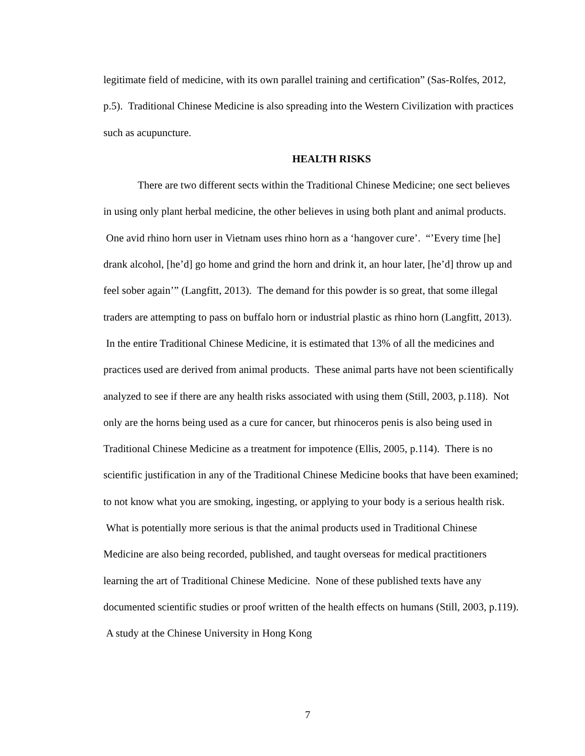legitimate field of medicine, with its own parallel training and certification” (Sas-Rolfes, 2012, p.5). Traditional Chinese Medicine is also spreading into the Western Civilization with practices such as acupuncture.
HEALTH RISKS
There are two different sects within the Traditional Chinese Medicine; one sect believes in using only plant herbal medicine, the other believes in using both plant and animal products. One avid rhino horn user in Vietnam uses rhino horn as a ‘hangover cure’. “’Every time [he] drank alcohol, [he’d] go home and grind the horn and drink it, an hour later, [he’d] throw up and feel sober again’” (Langfitt, 2013). The demand for this powder is so great, that some illegal traders are attempting to pass on buffalo horn or industrial plastic as rhino horn (Langfitt, 2013). In the entire Traditional Chinese Medicine, it is estimated that 13% of all the medicines and practices used are derived from animal products. These animal parts have not been scientifically analyzed to see if there are any health risks associated with using them (Still, 2003, p.118). Not only are the horns being used as a cure for cancer, but rhinoceros penis is also being used in Traditional Chinese Medicine as a treatment for impotence (Ellis, 2005, p.114). There is no scientific justification in any of the Traditional Chinese Medicine books that have been examined; to not know what you are smoking, ingesting, or applying to your body is a serious health risk. What is potentially more serious is that the animal products used in Traditional Chinese Medicine are also being recorded, published, and taught overseas for medical practitioners learning the art of Traditional Chinese Medicine. None of these published texts have any documented scientific studies or proof written of the health effects on humans (Still, 2003, p.119). A study at the Chinese University in Hong Kong
7